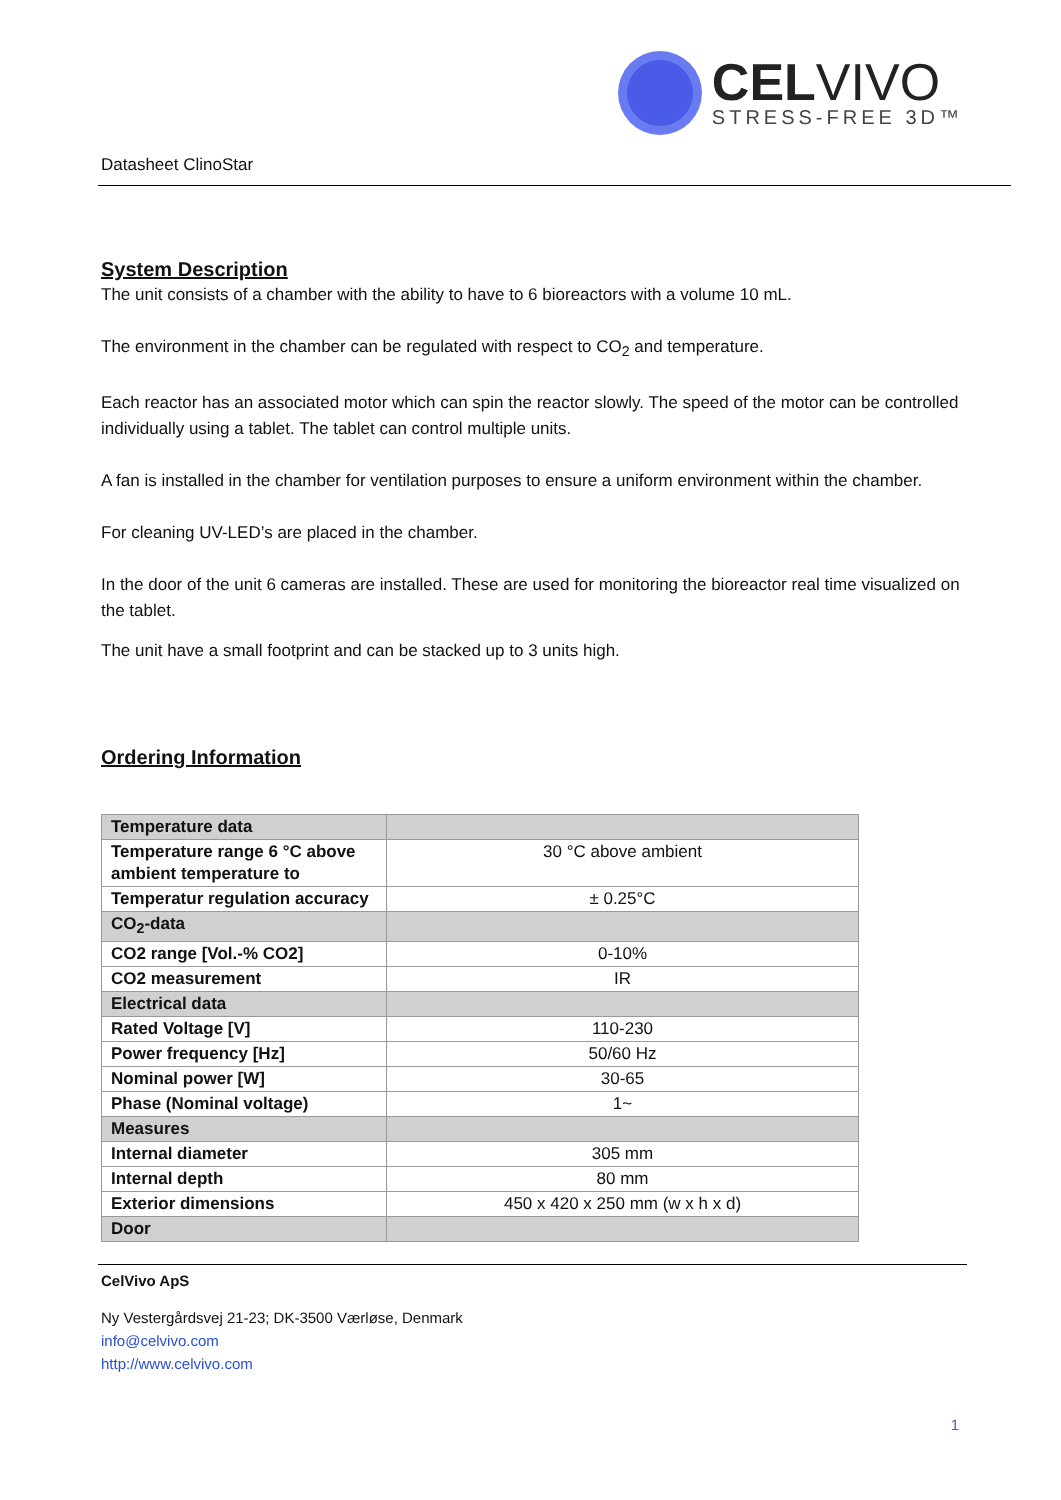Datasheet ClinoStar
CELVIVO
STRESS-FREE 3D™
System Description
The unit consists of a chamber with the ability to have to 6 bioreactors with a volume 10 mL.
The environment in the chamber can be regulated with respect to CO<sub>2</sub> and temperature.
Each reactor has an associated motor which can spin the reactor slowly. The speed of the motor can be controlled individually using a tablet. The tablet can control multiple units.
A fan is installed in the chamber for ventilation purposes to ensure a uniform environment within the chamber.
For cleaning UV-LED’s are placed in the chamber.
In the door of the unit 6 cameras are installed. These are used for monitoring the bioreactor real time visualized on the tablet.
The unit have a small footprint and can be stacked up to 3 units high.
Ordering Information
| Temperature data | |
| Temperature range 6 °C above ambient temperature to | 30 °C above ambient |
| Temperatur regulation accuracy | ± 0.25°C |
| CO<sub>2</sub>-data | |
| CO2 range [Vol.-% CO2] | 0-10% |
| CO2 measurement | IR |
| Electrical data | |
| Rated Voltage [V] | 110-230 |
| Power frequency [Hz] | 50/60 Hz |
| Nominal power [W] | 30-65 |
| Phase (Nominal voltage) | 1~ |
| Measures | |
| Internal diameter | 305 mm |
| Internal depth | 80 mm |
| Exterior dimensions | 450 x 420 x 250 mm (w x h x d) |
| Door | |
CelVivo ApS
Ny Vestergårdsvej 21-23; DK-3500 Værløse, Denmark
info@celvivo.com
http://www.celvivo.com
1